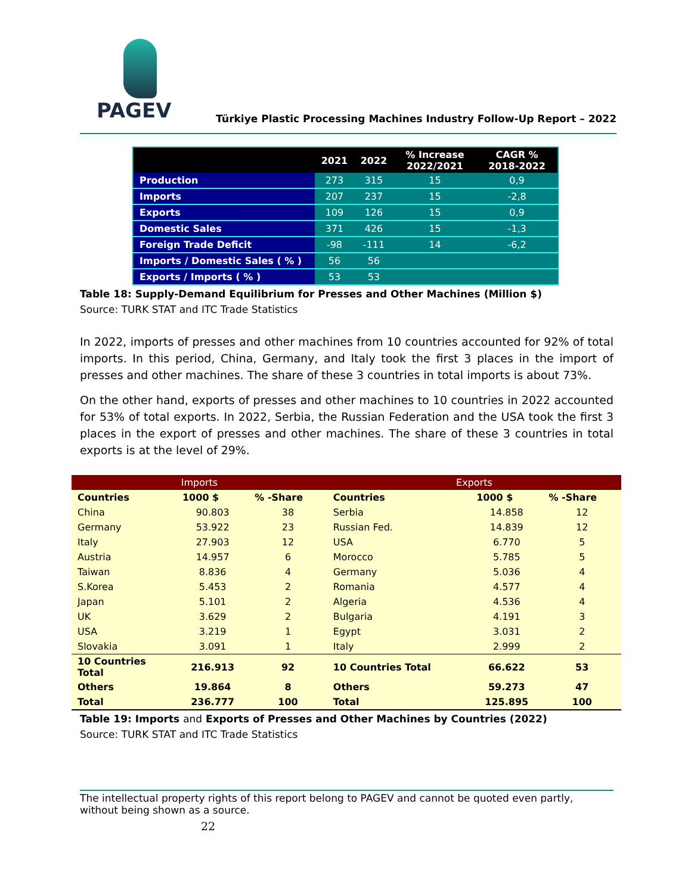PAGEV
Türkiye Plastic Processing Machines Industry Follow-Up Report – 2022
| | 2021 | 2022 | % Increase 2022/2021 | CAGR % 2018-2022 |
| --- | --- | --- | --- | --- |
| Production | 273 | 315 | 15 | 0,9 |
| Imports | 207 | 237 | 15 | -2,8 |
| Exports | 109 | 126 | 15 | 0,9 |
| Domestic Sales | 371 | 426 | 15 | -1,3 |
| Foreign Trade Deficit | -98 | -111 | 14 | -6,2 |
| Imports / Domestic Sales ( % ) | 56 | 56 | | |
| Exports / Imports ( % ) | 53 | 53 | | |
Table 18: Supply-Demand Equilibrium for Presses and Other Machines (Million $)
Source: TURK STAT and ITC Trade Statistics
In 2022, imports of presses and other machines from 10 countries accounted for 92% of total imports. In this period, China, Germany, and Italy took the first 3 places in the import of presses and other machines. The share of these 3 countries in total imports is about 73%.
On the other hand, exports of presses and other machines to 10 countries in 2022 accounted for 53% of total exports. In 2022, Serbia, the Russian Federation and the USA took the first 3 places in the export of presses and other machines. The share of these 3 countries in total exports is at the level of 29%.
| Imports | | | Exports | | |
| Countries | 1000 $ | % -Share | Countries | 1000 $ | % -Share |
| China | 90.803 | 38 | Serbia | 14.858 | 12 |
| Germany | 53.922 | 23 | Russian Fed. | 14.839 | 12 |
| Italy | 27.903 | 12 | USA | 6.770 | 5 |
| Austria | 14.957 | 6 | Morocco | 5.785 | 5 |
| Taiwan | 8.836 | 4 | Germany | 5.036 | 4 |
| S.Korea | 5.453 | 2 | Romania | 4.577 | 4 |
| Japan | 5.101 | 2 | Algeria | 4.536 | 4 |
| UK | 3.629 | 2 | Bulgaria | 4.191 | 3 |
| USA | 3.219 | 1 | Egypt | 3.031 | 2 |
| Slovakia | 3.091 | 1 | Italy | 2.999 | 2 |
| 10 Countries Total | 216.913 | 92 | 10 Countries Total | 66.622 | 53 |
| Others | 19.864 | 8 | Others | 59.273 | 47 |
| Total | 236.777 | 100 | Total | 125.895 | 100 |
Table 19: Imports and Exports of Presses and Other Machines by Countries (2022)
Source: TURK STAT and ITC Trade Statistics
The intellectual property rights of this report belong to PAGEV and cannot be quoted even partly, without being shown as a source.
22